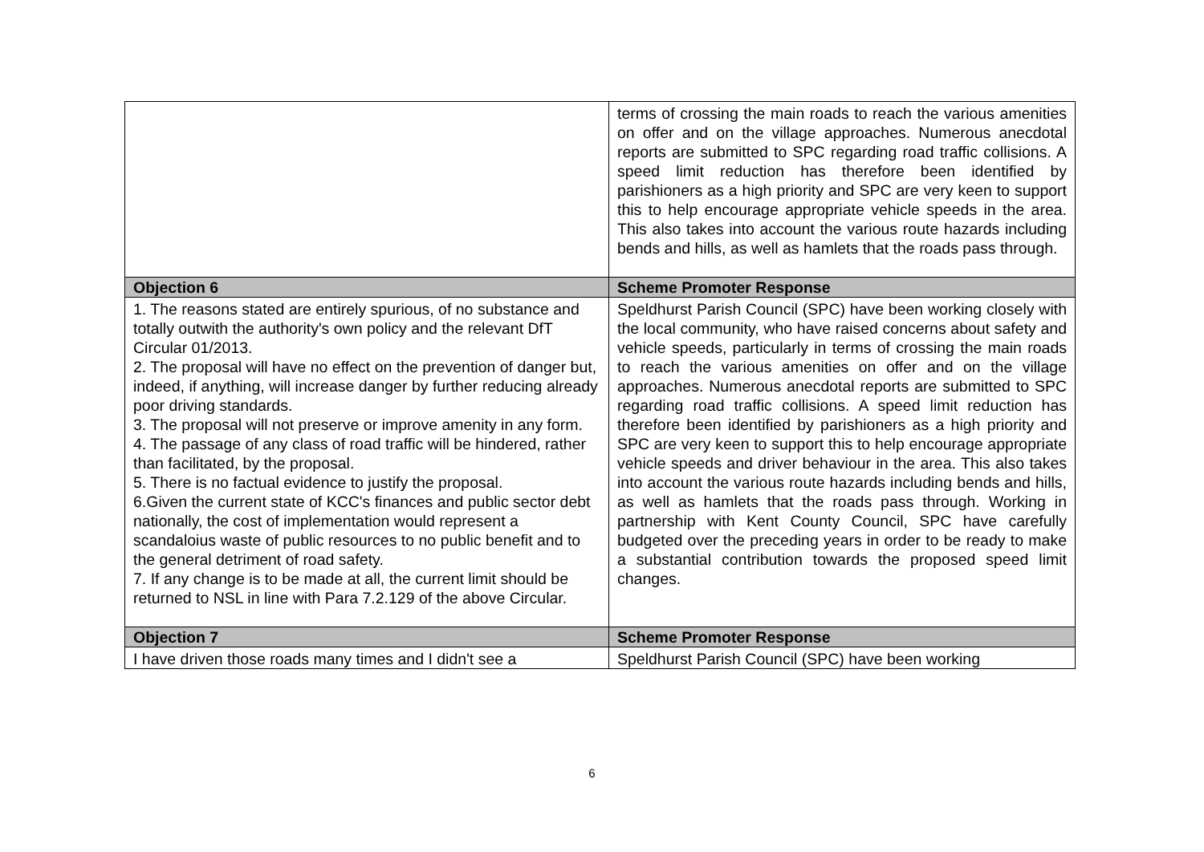| | terms of crossing the main roads to reach the various amenities on offer and on the village approaches. Numerous anecdotal reports are submitted to SPC regarding road traffic collisions. A speed limit reduction has therefore been identified by parishioners as a high priority and SPC are very keen to support this to help encourage appropriate vehicle speeds in the area. This also takes into account the various route hazards including bends and hills, as well as hamlets that the roads pass through. |
| Objection 6 | Scheme Promoter Response |
| 1. The reasons stated are entirely spurious, of no substance and totally outwith the authority's own policy and the relevant DfT Circular 01/2013. 2. The proposal will have no effect on the prevention of danger but, indeed, if anything, will increase danger by further reducing already poor driving standards. 3. The proposal will not preserve or improve amenity in any form. 4. The passage of any class of road traffic will be hindered, rather than facilitated, by the proposal. 5. There is no factual evidence to justify the proposal. 6.Given the current state of KCC's finances and public sector debt nationally, the cost of implementation would represent a scandaloius waste of public resources to no public benefit and to the general detriment of road safety. 7. If any change is to be made at all, the current limit should be returned to NSL in line with Para 7.2.129 of the above Circular. | Speldhurst Parish Council (SPC) have been working closely with the local community, who have raised concerns about safety and vehicle speeds, particularly in terms of crossing the main roads to reach the various amenities on offer and on the village approaches. Numerous anecdotal reports are submitted to SPC regarding road traffic collisions. A speed limit reduction has therefore been identified by parishioners as a high priority and SPC are very keen to support this to help encourage appropriate vehicle speeds and driver behaviour in the area. This also takes into account the various route hazards including bends and hills, as well as hamlets that the roads pass through. Working in partnership with Kent County Council, SPC have carefully budgeted over the preceding years in order to be ready to make a substantial contribution towards the proposed speed limit changes. |
| Objection 7 | Scheme Promoter Response |
| I have driven those roads many times and I didn't see a | Speldhurst Parish Council (SPC) have been working |
6